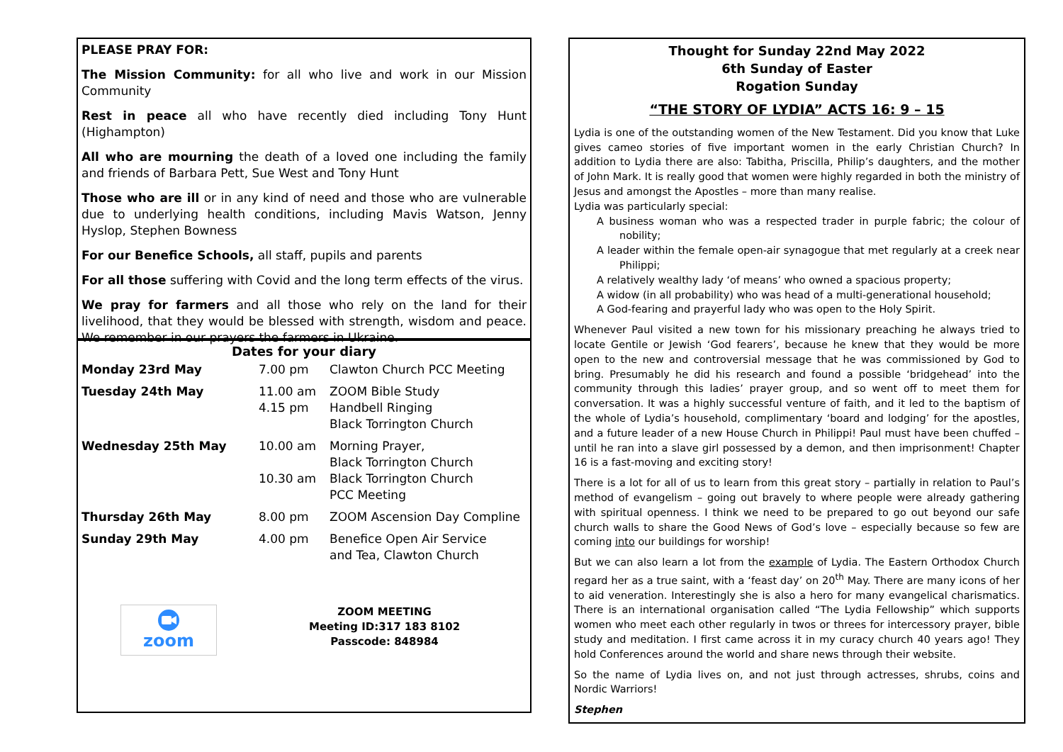PLEASE PRAY FOR:
The Mission Community: for all who live and work in our Mission Community
Rest in peace all who have recently died including Tony Hunt (Highampton)
All who are mourning the death of a loved one including the family and friends of Barbara Pett, Sue West and Tony Hunt
Those who are ill or in any kind of need and those who are vulnerable due to underlying health conditions, including Mavis Watson, Jenny Hyslop, Stephen Bowness
For our Benefice Schools, all staff, pupils and parents
For all those suffering with Covid and the long term effects of the virus.
We pray for farmers and all those who rely on the land for their livelihood, that they would be blessed with strength, wisdom and peace. We remember in our prayers the farmers in Ukraine.
Dates for your diary
| Monday 23rd May | 7.00 pm | Clawton Church PCC Meeting |
| Tuesday 24th May | 11.00 am 4.15 pm | ZOOM Bible Study Handbell Ringing Black Torrington Church |
| Wednesday 25th May | 10.00 am 10.30 am | Morning Prayer, Black Torrington Church Black Torrington Church PCC Meeting |
| Thursday 26th May | 8.00 pm | ZOOM Ascension Day Compline |
| Sunday 29th May | 4.00 pm | Benefice Open Air Service and Tea, Clawton Church |
zoom
ZOOM MEETING
Meeting ID:317 183 8102
Passcode: 848984
Thought for Sunday 22nd May 2022
6th Sunday of Easter
Rogation Sunday
“THE STORY OF LYDIA” ACTS 16: 9 – 15
Lydia is one of the outstanding women of the New Testament. Did you know that Luke gives cameo stories of five important women in the early Christian Church? In addition to Lydia there are also: Tabitha, Priscilla, Philip’s daughters, and the mother of John Mark. It is really good that women were highly regarded in both the ministry of Jesus and amongst the Apostles – more than many realise.
Lydia was particularly special:
A business woman who was a respected trader in purple fabric; the colour of nobility;
A leader within the female open-air synagogue that met regularly at a creek near Philippi;
A relatively wealthy lady ‘of means’ who owned a spacious property;
A widow (in all probability) who was head of a multi-generational household;
A God-fearing and prayerful lady who was open to the Holy Spirit.
Whenever Paul visited a new town for his missionary preaching he always tried to locate Gentile or Jewish ‘God fearers’, because he knew that they would be more open to the new and controversial message that he was commissioned by God to bring. Presumably he did his research and found a possible ‘bridgehead’ into the community through this ladies’ prayer group, and so went off to meet them for conversation. It was a highly successful venture of faith, and it led to the baptism of the whole of Lydia’s household, complimentary ‘board and lodging’ for the apostles, and a future leader of a new House Church in Philippi! Paul must have been chuffed – until he ran into a slave girl possessed by a demon, and then imprisonment! Chapter 16 is a fast-moving and exciting story!
There is a lot for all of us to learn from this great story – partially in relation to Paul’s method of evangelism – going out bravely to where people were already gathering with spiritual openness. I think we need to be prepared to go out beyond our safe church walls to share the Good News of God’s love – especially because so few are coming into our buildings for worship!
But we can also learn a lot from the example of Lydia. The Eastern Orthodox Church regard her as a true saint, with a ‘feast day’ on 20<sup>th</sup> May. There are many icons of her to aid veneration. Interestingly she is also a hero for many evangelical charismatics. There is an international organisation called “The Lydia Fellowship” which supports women who meet each other regularly in twos or threes for intercessory prayer, bible study and meditation. I first came across it in my curacy church 40 years ago! They hold Conferences around the world and share news through their website.
So the name of Lydia lives on, and not just through actresses, shrubs, coins and Nordic Warriors!
Stephen